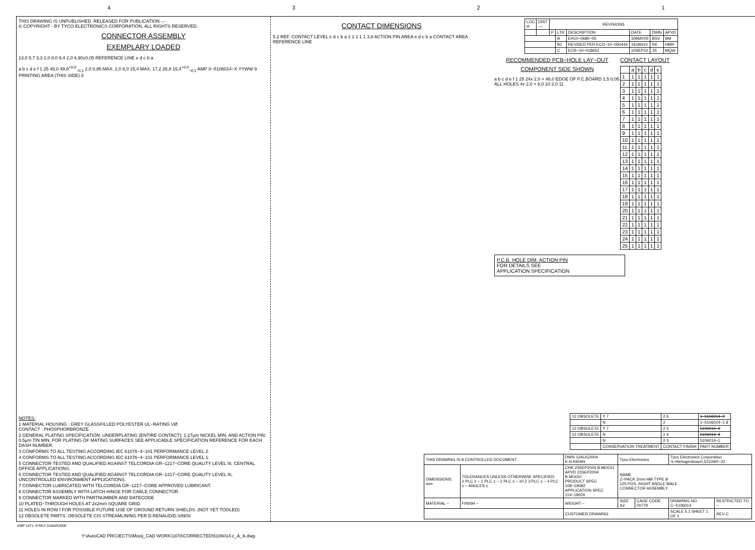4321
THIS DRAWING IS UNPUBLISHED. RELEASED FOR PUBLICATION -,- .
© COPYRIGHT - BY TYCO ELECTRONICS CORPORATION. ALL RIGHTS RESERVED.
CONNECTOR ASSEMBLY
EXEMPLARY LOADED
13,0 5,7 3,3 2,0 8,0 9,4 2,0 4,90±0,05 REFERENCE LINE e d c b a
a b c d e f 1 25 48,0 49,9<sup>+0,0</sup><sub>−0,1</sub> 2,0 0,95 MAX. 2,0 8,0 15,4 MAX. 17,2 26,8 15,4<sup>+0,0</sup><sub>−0,1</sub> AMP X−5106014−X YYWW 9 PRINTING AREA (THIS SIDE) 8
NOTES:
1 MATERIAL HOUSING : GREY GLASSFILLED POLYESTER UL−RATING VØ
CONTACT : PHOSPHORBRONZE
2 GENERAL PLATING SPECIFICATION: UNDERPLATING (ENTIRE CONTACT): 1,27μm NICKEL MIN. AND ACTION PIN: 0,5μm TIN MIN. FOR PLATING OF MATING SURFACES SEE APPLICABLE SPECIFICATION REFERENCE FOR EACH DASH NUMBER.
3 CONFORMS TO ALL TESTING ACCORDING IEC 61076−4−101 PERFORMANCE LEVEL 2.
4 CONFORMS TO ALL TESTING ACCORDING IEC 61076−4−101 PERFORMANCE LEVEL 1.
5 CONNECTOR TESTED AND QUALIFIED AGAINST TELCORDIA GR−1217−CORE QUALITY LEVEL III, CENTRAL OFFICE APPLICATIONS.
6 CONNECTOR TESTED AND QUALIFIED AGAINST TELCORDIA GR−1217−CORE QUALITY LEVEL III, UNCONTROLLED ENVIRONMENT APPLICATIONS.
7 CONNECTOR LUBRICATED WITH TELCORDIA GR−1217−CORE APPROVED LUBRICANT.
8 CONNECTOR ASSEMBLY WITH LATCH HINGE FOR CABLE CONNECTOR.
9 CONNECTOR MARKED WITH PARTNUMBER AND DATECODE
10 PLATED−THROUGH HOLES AT 2x2mm SQUARE GRID.
11 HOLES IN ROW f FOR POSSIBLE FUTURE USE OF GROUND RETURN SHIELDS. (NOT YET TOOLED)
12 OBSOLETE PARTS: OBSOLETE CIS STREAMLINING PER D.RENAUD/D.SINISI
CONTACT DIMENSIONS
5,2 REF. CONTACT LEVEL e d c b a 1 1 1 1 1 3,8 ACTION PIN AREA e d c b a CONTACT AREA REFERENCE LINE
| LOC H | DIST — | REVISIONS | | | | | |
| | | P | LTR | DESCRIPTION | DATE | DWN | APVD |
| | | | B | EH10−0680−05 | 30MAY05 | BSV | BM |
| | | | B1 | REVISED PER ECO−10−000444 | 19JAN10 | KK | HMR |
| | | | C | ECR−10−018652 | 10SEP10 | JS | MQW |
RECOMMENDED PCB−HOLE LAY−OUT
COMPONENT SIDE SHOWN
a b c d e f 1 25 24x 2,0 = 48,0 EDGE OF P.C.BOARD 1,5 0,05 ALL HOLES 4x 2,0 = 8,0 10 2,0 11
CONTACT LAYOUT
| | a | b | c | d | e |
| --- | --- | --- | --- | --- | --- |
| 1 | 1 | 1 | 1 | 1 | 1 |
| 2 | 1 | 1 | 1 | 1 | 1 |
| 3 | 1 | 1 | 1 | 1 | 1 |
| 4 | 1 | 1 | 1 | 1 | 1 |
| 5 | 1 | 1 | 1 | 1 | 1 |
| 6 | 1 | 1 | 1 | 1 | 1 |
| 7 | 1 | 1 | 1 | 1 | 1 |
| 8 | 1 | 1 | 1 | 1 | 1 |
| 9 | 1 | 1 | 1 | 1 | 1 |
| 10 | 1 | 1 | 1 | 1 | 1 |
| 11 | 1 | 1 | 1 | 1 | 1 |
| 12 | 1 | 1 | 1 | 1 | 1 |
| 13 | 1 | 1 | 1 | 1 | 1 |
| 14 | 1 | 1 | 1 | 1 | 1 |
| 15 | 1 | 1 | 1 | 1 | 1 |
| 16 | 1 | 1 | 1 | 1 | 1 |
| 17 | 1 | 1 | 1 | 1 | 1 |
| 18 | 1 | 1 | 1 | 1 | 1 |
| 19 | 1 | 1 | 1 | 1 | 1 |
| 20 | 1 | 1 | 1 | 1 | 1 |
| 21 | 1 | 1 | 1 | 1 | 1 |
| 22 | 1 | 1 | 1 | 1 | 1 |
| 23 | 1 | 1 | 1 | 1 | 1 |
| 24 | 1 | 1 | 1 | 1 | 1 |
| 25 | 1 | 1 | 1 | 1 | 1 |
P.C.B. HOLE DIM. ACTION PIN
FOR DETAILS SEE
APPLICATION SPECIFICATION
| 12 OBSOLETE | Y 7 | 2 6 | 1−5106014−9 |
| | N | 2 | 1−5106014−1 8 |
| 12 OBSOLETE | Y 7 | 2 5 | 5106014−9 |
| 12 OBSOLETE | N | 2 4 | 5106014−4 |
| | N | 2 3 | 5106014−1 |
| | CONSERVATION TREATMENT | CONTACT FINISH | PART NUMBER |
| THIS DRAWING IS A CONTROLLED DOCUMENT. | | DWN 12AUG2004 K.N.KIRAN | Tyco Electronics | | Tyco Electronics Corporation 's−Hertogenbosch,5222AR−32 | |
| DIMENSIONS: mm | TOLERANCES UNLESS OTHERWISE SPECIFIED: 0 PLC ± − 1 PLC ± − 2 PLC ± − ±0.2 3 PLC ± − 4 PLC ± − ANGLES ± | CHK 23SEP2004 B.MOOIJ APVD 23SEP2004 B.MOOIJ PRODUCT SPEC 108−19082 APPLICATION SPEC 114−19029 | NAME Z−PACK 2mm HM TYPE B 125 POS. RIGHT ANGLE MALE CONNECTOR ASSEMBLY | | | |
| MATERIAL − | FINISH − | WEIGHT − | SIZE A2 | CAGE CODE 00779 | DRAWING NO C−5106014 | RESTRICTED TO − |
| | | CUSTOMER DRAWING | | | SCALE 5:1 SHEET 1 OF 1 | REV C |
AMP 1471−9 REV 31MAR2000
Y:\AutoCAD PROJECTS\Mooij_CAD WORK\1870\CORRECTED\5106014.c_A_A.dwg